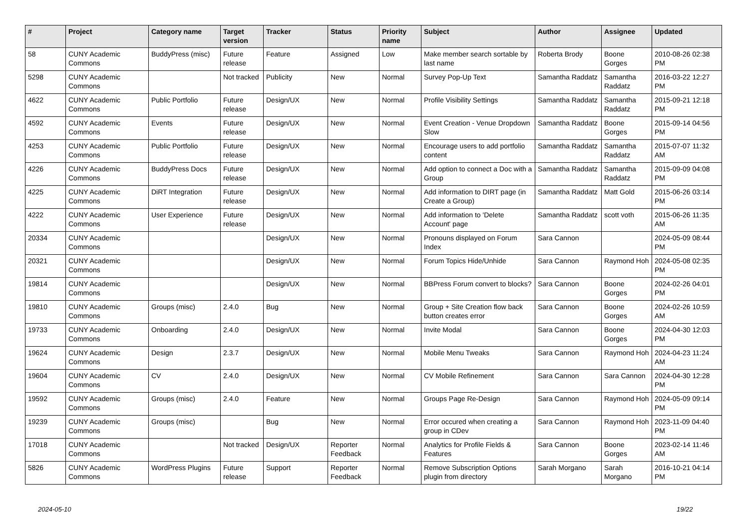| # | Project | Category name | Target version | Tracker | Status | Priority name | Subject | Author | Assignee | Updated |
| --- | --- | --- | --- | --- | --- | --- | --- | --- | --- | --- |
| 58 | CUNY Academic Commons | BuddyPress (misc) | Future release | Feature | Assigned | Low | Make member search sortable by last name | Roberta Brody | Boone Gorges | 2010-08-26 02:38 PM |
| 5298 | CUNY Academic Commons | | Not tracked | Publicity | New | Normal | Survey Pop-Up Text | Samantha Raddatz | Samantha Raddatz | 2016-03-22 12:27 PM |
| 4622 | CUNY Academic Commons | Public Portfolio | Future release | Design/UX | New | Normal | Profile Visibility Settings | Samantha Raddatz | Samantha Raddatz | 2015-09-21 12:18 PM |
| 4592 | CUNY Academic Commons | Events | Future release | Design/UX | New | Normal | Event Creation - Venue Dropdown Slow | Samantha Raddatz | Boone Gorges | 2015-09-14 04:56 PM |
| 4253 | CUNY Academic Commons | Public Portfolio | Future release | Design/UX | New | Normal | Encourage users to add portfolio content | Samantha Raddatz | Samantha Raddatz | 2015-07-07 11:32 AM |
| 4226 | CUNY Academic Commons | BuddyPress Docs | Future release | Design/UX | New | Normal | Add option to connect a Doc with a Group | Samantha Raddatz | Samantha Raddatz | 2015-09-09 04:08 PM |
| 4225 | CUNY Academic Commons | DiRT Integration | Future release | Design/UX | New | Normal | Add information to DIRT page (in Create a Group) | Samantha Raddatz | Matt Gold | 2015-06-26 03:14 PM |
| 4222 | CUNY Academic Commons | User Experience | Future release | Design/UX | New | Normal | Add information to 'Delete Account' page | Samantha Raddatz | scott voth | 2015-06-26 11:35 AM |
| 20334 | CUNY Academic Commons | | | Design/UX | New | Normal | Pronouns displayed on Forum Index | Sara Cannon | | 2024-05-09 08:44 PM |
| 20321 | CUNY Academic Commons | | | Design/UX | New | Normal | Forum Topics Hide/Unhide | Sara Cannon | Raymond Hoh | 2024-05-08 02:35 PM |
| 19814 | CUNY Academic Commons | | | Design/UX | New | Normal | BBPress Forum convert to blocks? | Sara Cannon | Boone Gorges | 2024-02-26 04:01 PM |
| 19810 | CUNY Academic Commons | Groups (misc) | 2.4.0 | Bug | New | Normal | Group + Site Creation flow back button creates error | Sara Cannon | Boone Gorges | 2024-02-26 10:59 AM |
| 19733 | CUNY Academic Commons | Onboarding | 2.4.0 | Design/UX | New | Normal | Invite Modal | Sara Cannon | Boone Gorges | 2024-04-30 12:03 PM |
| 19624 | CUNY Academic Commons | Design | 2.3.7 | Design/UX | New | Normal | Mobile Menu Tweaks | Sara Cannon | Raymond Hoh | 2024-04-23 11:24 AM |
| 19604 | CUNY Academic Commons | CV | 2.4.0 | Design/UX | New | Normal | CV Mobile Refinement | Sara Cannon | Sara Cannon | 2024-04-30 12:28 PM |
| 19592 | CUNY Academic Commons | Groups (misc) | 2.4.0 | Feature | New | Normal | Groups Page Re-Design | Sara Cannon | Raymond Hoh | 2024-05-09 09:14 PM |
| 19239 | CUNY Academic Commons | Groups (misc) | | Bug | New | Normal | Error occured when creating a group in CDev | Sara Cannon | Raymond Hoh | 2023-11-09 04:40 PM |
| 17018 | CUNY Academic Commons | | Not tracked | Design/UX | Reporter Feedback | Normal | Analytics for Profile Fields & Features | Sara Cannon | Boone Gorges | 2023-02-14 11:46 AM |
| 5826 | CUNY Academic Commons | WordPress Plugins | Future release | Support | Reporter Feedback | Normal | Remove Subscription Options plugin from directory | Sarah Morgano | Sarah Morgano | 2016-10-21 04:14 PM |
2024-05-10 19/22